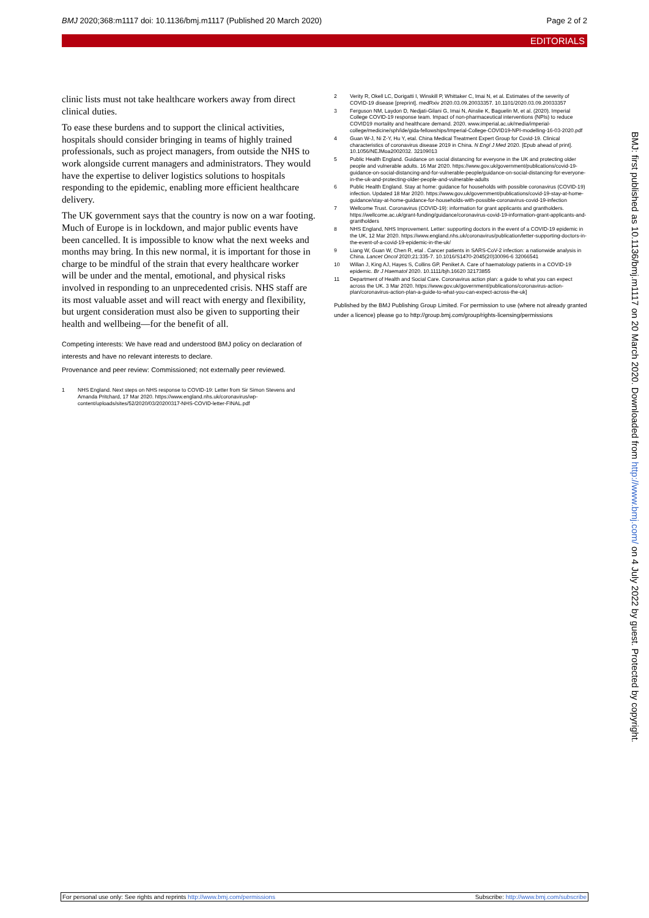BMJ 2020;368:m1117 doi: 10.1136/bmj.m1117 (Published 20 March 2020) Page 2 of 2
EDITORIALS
clinic lists must not take healthcare workers away from direct clinical duties.
To ease these burdens and to support the clinical activities, hospitals should consider bringing in teams of highly trained professionals, such as project managers, from outside the NHS to work alongside current managers and administrators. They would have the expertise to deliver logistics solutions to hospitals responding to the epidemic, enabling more efficient healthcare delivery.
The UK government says that the country is now on a war footing. Much of Europe is in lockdown, and major public events have been cancelled. It is impossible to know what the next weeks and months may bring. In this new normal, it is important for those in charge to be mindful of the strain that every healthcare worker will be under and the mental, emotional, and physical risks involved in responding to an unprecedented crisis. NHS staff are its most valuable asset and will react with energy and flexibility, but urgent consideration must also be given to supporting their health and wellbeing—for the benefit of all.
Competing interests: We have read and understood BMJ policy on declaration of interests and have no relevant interests to declare.
Provenance and peer review: Commissioned; not externally peer reviewed.
1 NHS England. Next steps on NHS response to COVID-19: Letter from Sir Simon Stevens and Amanda Pritchard, 17 Mar 2020. https://www.england.nhs.uk/coronavirus/wp-content/uploads/sites/52/2020/03/20200317-NHS-COVID-letter-FINAL.pdf
2 Verity R, Okell LC, Dorigatti I, Winskill P, Whittaker C, Imai N, et al. Estimates of the severity of COVID-19 disease [preprint]. medRxiv 2020.03.09.20033357. 10.1101/2020.03.09.20033357
3 Ferguson NM, Laydon D, Nedjati-Gilani G, Imai N, Ainslie K, Baguelin M, et al. (2020). Imperial College COVID-19 response team. Impact of non-pharmaceutical interventions (NPIs) to reduce COVID19 mortality and healthcare demand. 2020. www.imperial.ac.uk/media/imperial-college/medicine/sph/ide/gida-fellowships/Imperial-College-COVID19-NPI-modelling-16-03-2020.pdf
4 Guan W-J, Ni Z-Y, Hu Y, etal. China Medical Treatment Expert Group for Covid-19. Clinical characteristics of coronavirus disease 2019 in China. N Engl J Med 2020. [Epub ahead of print]. 10.1056/NEJMoa2002032. 32109013
5 Public Health England. Guidance on social distancing for everyone in the UK and protecting older people and vulnerable adults. 16 Mar 2020. https://www.gov.uk/government/publications/covid-19-guidance-on-social-distancing-and-for-vulnerable-people/guidance-on-social-distancing-for-everyone-in-the-uk-and-protecting-older-people-and-vulnerable-adults
6 Public Health England. Stay at home: guidance for households with possible coronavirus (COVID-19) infection. Updated 18 Mar 2020. https://www.gov.uk/government/publications/covid-19-stay-at-home-guidance/stay-at-home-guidance-for-households-with-possible-coronavirus-covid-19-infection
7 Wellcome Trust. Coronavirus (COVID-19): information for grant applicants and grantholders. https://wellcome.ac.uk/grant-funding/guidance/coronavirus-covid-19-information-grant-applicants-and-grantholders
8 NHS England, NHS Improvement. Letter: supporting doctors in the event of a COVID-19 epidemic in the UK, 12 Mar 2020. https://www.england.nhs.uk/coronavirus/publication/letter-supporting-doctors-in-the-event-of-a-covid-19-epidemic-in-the-uk/
9 Liang W, Guan W, Chen R, etal . Cancer patients in SARS-CoV-2 infection: a nationwide analysis in China. Lancet Oncol 2020;21:335-7. 10.1016/S1470-2045(20)30096-6 32066541
10 Willan J, King AJ, Hayes S, Collins GP, Peniket A. Care of haematology patients in a COVID-19 epidemic. Br J Haematol 2020. 10.1111/bjh.16620 32173855
11 Department of Health and Social Care. Coronavirus action plan: a guide to what you can expect across the UK. 3 Mar 2020. https://www.gov.uk/government/publications/coronavirus-action-plan/coronavirus-action-plan-a-guide-to-what-you-can-expect-across-the-uk]
Published by the BMJ Publishing Group Limited. For permission to use (where not already granted under a licence) please go to http://group.bmj.com/group/rights-licensing/permissions
BMJ: first published as 10.1136/bmj.m1117 on 20 March 2020. Downloaded from http://www.bmj.com/ on 4 July 2022 by guest. Protected by copyright.
For personal use only: See rights and reprints http://www.bmj.com/permissions Subscribe: http://www.bmj.com/subscribe